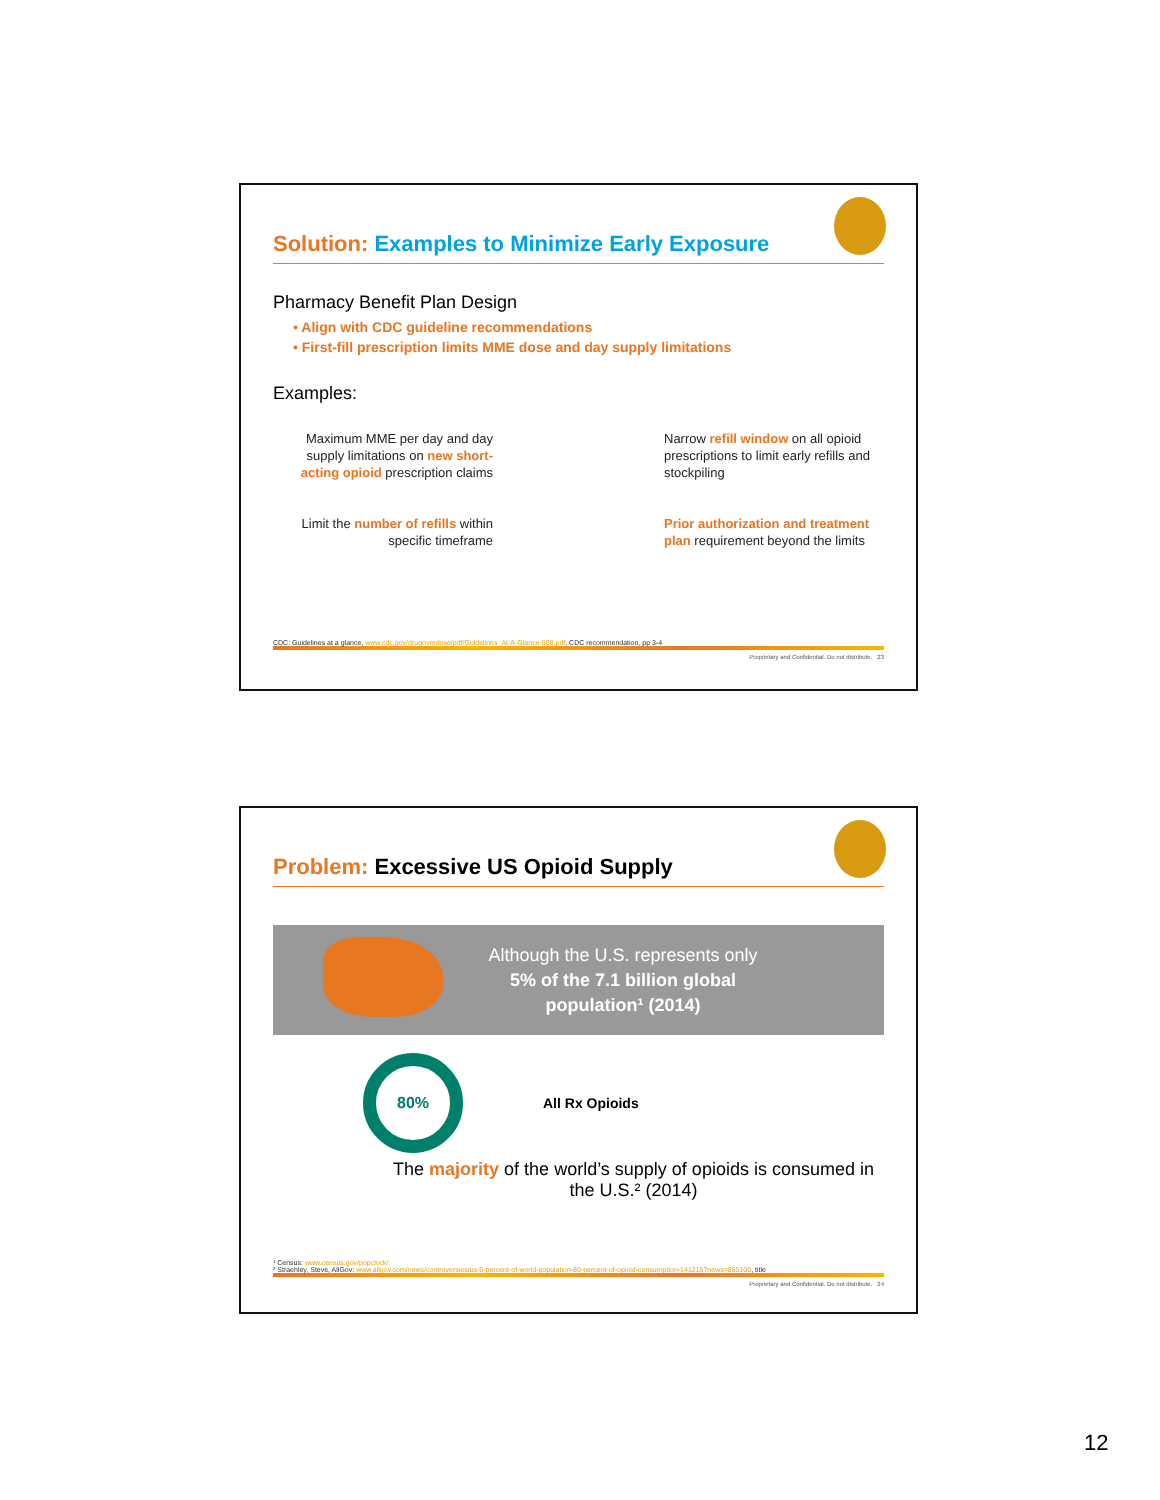Solution: Examples to Minimize Early Exposure
Pharmacy Benefit Plan Design
• Align with CDC guideline recommendations
• First-fill prescription limits MME dose and day supply limitations
Examples:
Maximum MME per day and day supply limitations on new short-acting opioid prescription claims
Limit the number of refills within specific timeframe
Narrow refill window on all opioid prescriptions to limit early refills and stockpiling
Prior authorization and treatment plan requirement beyond the limits
CDC: Guidelines at a glance, www.cdc.gov/drugoverdose/pdf/Guidelines_At-A-Glance-508.pdf, CDC recommendation, pp 3-4
Proprietary and Confidential. Do not distribute. 23
Problem: Excessive US Opioid Supply
Although the U.S. represents only 5% of the 7.1 billion global population¹ (2014)
80%
All Rx Opioids
The majority of the world’s supply of opioids is consumed in the U.S.² (2014)
¹ Census: www.census.gov/popclock/
² Straehley, Steve, AllGov: www.allgov.com/news/controversies/us-5-percent-of-world-population-80-percent-of-opioid-consumption-141215?news=855100, title
Proprietary and Confidential. Do not distribute. 24
12